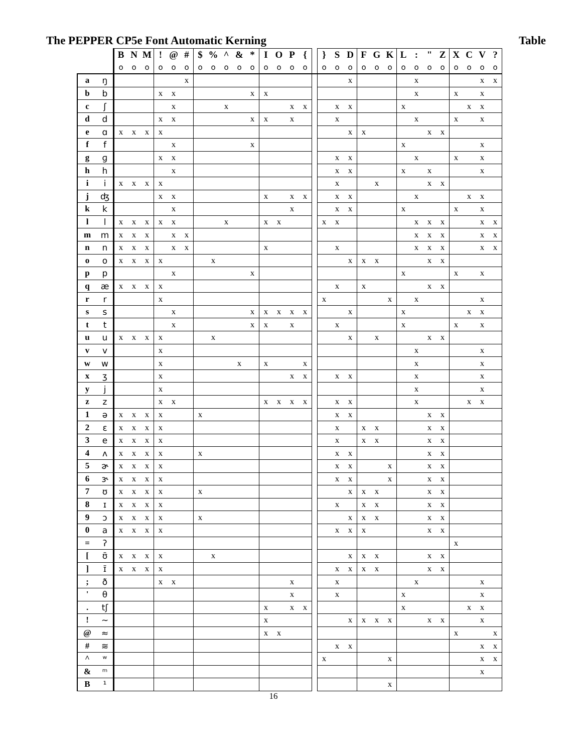The PEPPER CP5e Font Automatic Kerning Table
| | | B | N | M | ! | @ | # | $ | % | ^ | & | * | I | O | P | { | | } | S | D | F | G | K | L | : | " | Z | X | C | V | ? |
| --- | --- | --- | --- | --- | --- | --- | --- | --- | --- | --- | --- | --- | --- | --- | --- | --- | --- | --- | --- | --- | --- | --- | --- | --- | --- | --- | --- | --- | --- | --- | --- |
| | | o | o | o | o | o | o | o | o | o | o | o | o | o | o | o | | o | o | o | o | o | o | o | o | o | o | o | o | o | o |
| a | ŋ | | | | | | x | | | | | | | | | | | | | x | | | | | x | | | | | x | x |
| b | b | | | | x | x | | | | | | x | x | | | | | | | | | | | | x | | | x | | x | |
| c | ʃ | | | | | x | | | | x | | | | | x | x | | | x | x | | | | x | | | | | x | x | |
| d | d | | | | x | x | | | | | | x | x | | x | | | | x | | | | | | x | | | x | | x | |
| e | ɑ | x | x | x | x | | | | | | | | | | | | | | | x | x | | | | | x | x | | | | |
| f | f | | | | | x | | | | | | x | | | | | | | | | | | | x | | | | | | x | |
| g | ɡ | | | | x | x | | | | | | | | | | | | | x | x | | | | | x | | | x | | x | |
| h | h | | | | | x | | | | | | | | | | | | | x | x | | | | x | | x | | | | x | |
| i | i | x | x | x | x | | | | | | | | | | | | | | x | | | x | | | | x | x | | | | |
| j | ʤ | | | | x | x | | | | | | | x | | x | x | | | x | x | | | | | x | | | | x | x | |
| k | k | | | | | x | | | | | | | | | x | | | | x | x | | | | x | | | | x | | x | |
| l | l | x | x | x | x | x | | | | x | | | x | x | | | | x | x | | | | | | x | x | x | | | x | x |
| m | m | x | x | x | | x | x | | | | | | | | | | | | | | | | | | x | x | x | | | x | x |
| n | n | x | x | x | | x | x | | | | | | x | | | | | | x | | | | | | x | x | x | | | x | x |
| o | o | x | x | x | x | | | | x | | | | | | | | | | | x | x | x | | | | x | x | | | | |
| p | p | | | | | x | | | | | | x | | | | | | | | | | | | x | | | | x | | x | |
| q | æ | x | x | x | x | | | | | | | | | | | | | | x | | x | | | | | x | x | | | | |
| r | r | | | | x | | | | | | | | | | | | | x | | | | | x | | x | | | | | x | |
| s | s | | | | | x | | | | | | x | x | x | x | x | | | | x | | | | x | | | | | x | x | |
| t | t | | | | | x | | | | | | x | x | | x | | | | x | | | | | x | | | | x | | x | |
| u | u | x | x | x | x | | | | x | | | | | | | | | | | x | | x | | | | x | x | | | | |
| v | v | | | | x | | | | | | | | | | | | | | | | | | | | x | | | | | x | |
| w | w | | | | x | | | | | | x | | x | | | x | | | | | | | | | x | | | | | x | |
| x | ʒ | | | | x | | | | | | | | | | x | x | | | x | x | | | | | x | | | | | x | |
| y | j | | | | x | | | | | | | | | | | | | | | | | | | | x | | | | | x | |
| z | z | | | | x | x | | | | | | | x | x | x | x | | | x | x | | | | | x | | | | x | x | |
| 1 | ə | x | x | x | x | | | x | | | | | | | | | | | x | x | | | | | | x | x | | | | |
| 2 | ɛ | x | x | x | x | | | | | | | | | | | | | | x | | x | x | | | | x | x | | | | |
| 3 | e | x | x | x | x | | | | | | | | | | | | | | x | | x | x | | | | x | x | | | | |
| 4 | ʌ | x | x | x | x | | | x | | | | | | | | | | | x | x | | | | | | x | x | | | | |
| 5 | ɚ | x | x | x | x | | | | | | | | | | | | | | x | x | | | x | | | x | x | | | | |
| 6 | ɝ | x | x | x | x | | | | | | | | | | | | | | x | x | | | x | | | x | x | | | | |
| 7 | ʊ | x | x | x | x | | | x | | | | | | | | | | | | x | x | x | | | | x | x | | | | |
| 8 | ɪ | x | x | x | x | | | | | | | | | | | | | | x | | x | x | | | | x | x | | | | |
| 9 | ɔ | x | x | x | x | | | x | | | | | | | | | | | | x | x | x | | | | x | x | | | | |
| 0 | a | x | x | x | x | | | | | | | | | | | | | | x | x | x | | | | | x | x | | | | |
| = | ʔ | | | | | | | | | | | | | | | | | | | | | | | | | | | x | | | |
| [ | ʊ̄ | x | x | x | x | | | | x | | | | | | | | | | | x | x | x | | | | x | x | | | | |
| ] | ɪ̄ | x | x | x | x | | | | | | | | | | | | | | x | x | x | x | | | | x | x | | | | |
| ; | ð | | | | x | x | | | | | | | | | x | | | | x | | | | | | x | | | | | x | |
| ' | θ | | | | | | | | | | | | | | x | | | | x | | | | | x | | | | | | x | |
| . | tʃ | | | | | | | | | | | | x | | x | x | | | | | | | | x | | | | | x | x | |
| ! | ~ | | | | | | | | | | | | x | | | | | | | x | x | x | x | | | x | x | | | x | |
| @ | ≈ | | | | | | | | | | | | x | x | | | | | | | | | | | | | | x | | | x |
| # | ≋ | | | | | | | | | | | | | | | | | | x | x | | | | | | | | | | x | x |
| ^ | ʷ | | | | | | | | | | | | | | | | | x | | | | | x | | | | | | | x | x |
| & | ᵐ | | | | | | | | | | | | | | | | | | | | | | | | | | | | | x | |
| B | ¹ | | | | | | | | | | | | | | | | | | | | | | x | | | | | | | | |
16